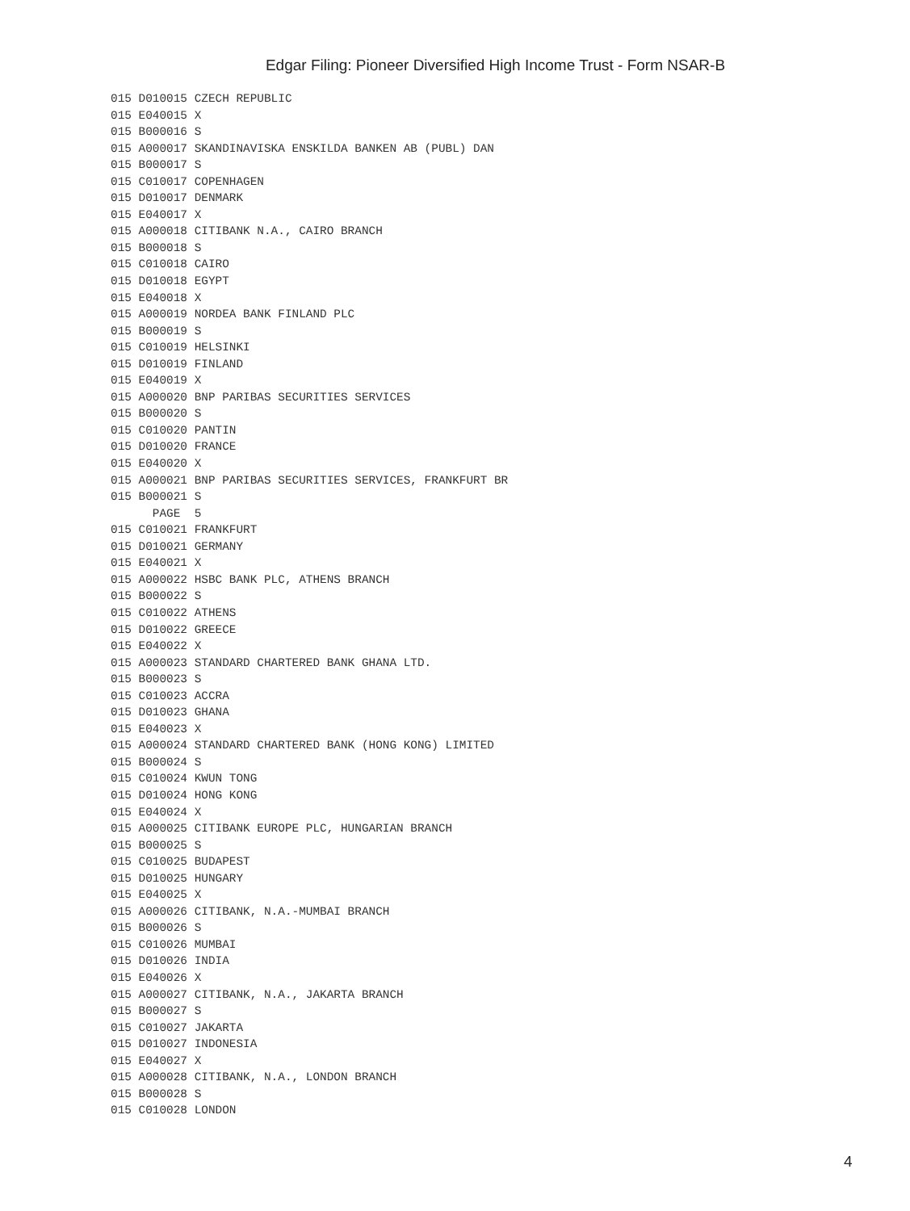Edgar Filing: Pioneer Diversified High Income Trust - Form NSAR-B
015 D010015 CZECH REPUBLIC
015 E040015 X
015 B000016 S
015 A000017 SKANDINAVISKA ENSKILDA BANKEN AB (PUBL) DAN
015 B000017 S
015 C010017 COPENHAGEN
015 D010017 DENMARK
015 E040017 X
015 A000018 CITIBANK N.A., CAIRO BRANCH
015 B000018 S
015 C010018 CAIRO
015 D010018 EGYPT
015 E040018 X
015 A000019 NORDEA BANK FINLAND PLC
015 B000019 S
015 C010019 HELSINKI
015 D010019 FINLAND
015 E040019 X
015 A000020 BNP PARIBAS SECURITIES SERVICES
015 B000020 S
015 C010020 PANTIN
015 D010020 FRANCE
015 E040020 X
015 A000021 BNP PARIBAS SECURITIES SERVICES, FRANKFURT BR
015 B000021 S
      PAGE  5
015 C010021 FRANKFURT
015 D010021 GERMANY
015 E040021 X
015 A000022 HSBC BANK PLC, ATHENS BRANCH
015 B000022 S
015 C010022 ATHENS
015 D010022 GREECE
015 E040022 X
015 A000023 STANDARD CHARTERED BANK GHANA LTD.
015 B000023 S
015 C010023 ACCRA
015 D010023 GHANA
015 E040023 X
015 A000024 STANDARD CHARTERED BANK (HONG KONG) LIMITED
015 B000024 S
015 C010024 KWUN TONG
015 D010024 HONG KONG
015 E040024 X
015 A000025 CITIBANK EUROPE PLC, HUNGARIAN BRANCH
015 B000025 S
015 C010025 BUDAPEST
015 D010025 HUNGARY
015 E040025 X
015 A000026 CITIBANK, N.A.-MUMBAI BRANCH
015 B000026 S
015 C010026 MUMBAI
015 D010026 INDIA
015 E040026 X
015 A000027 CITIBANK, N.A., JAKARTA BRANCH
015 B000027 S
015 C010027 JAKARTA
015 D010027 INDONESIA
015 E040027 X
015 A000028 CITIBANK, N.A., LONDON BRANCH
015 B000028 S
015 C010028 LONDON
4